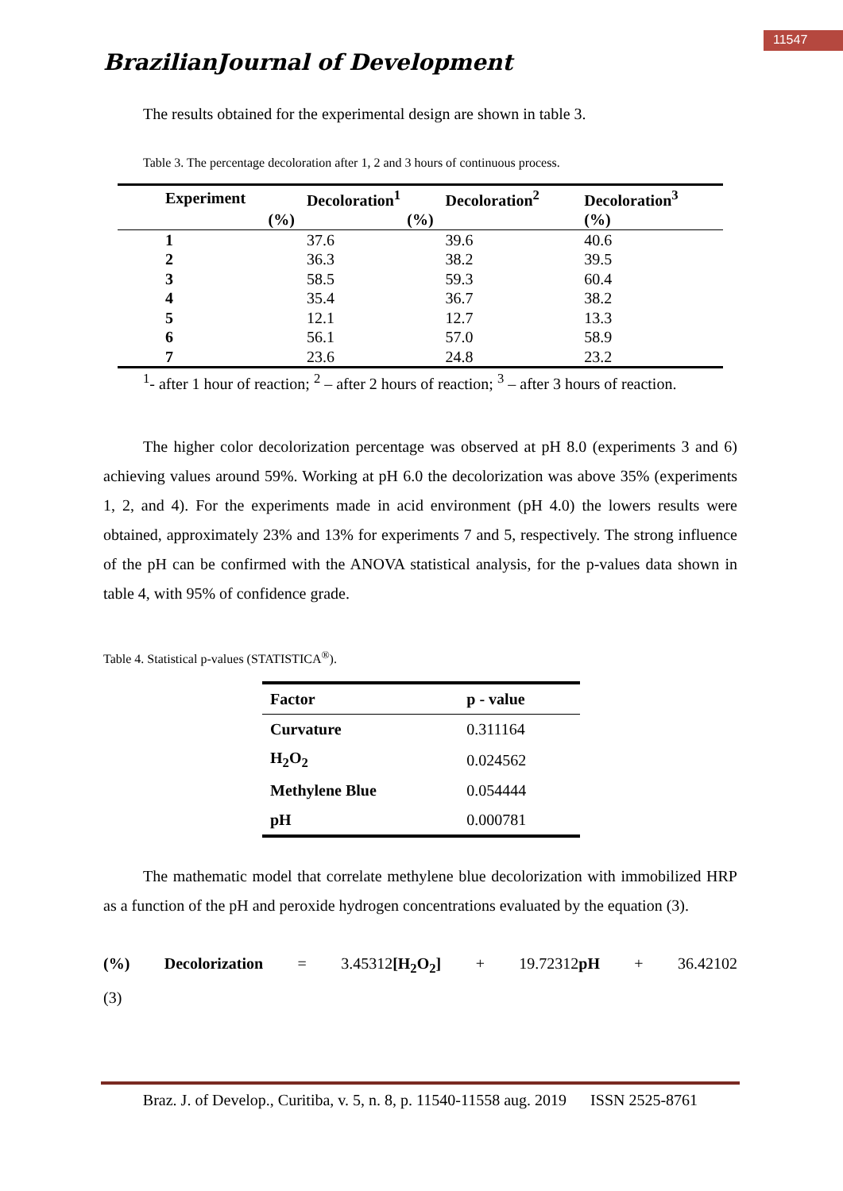11547
BrazilianJournal of Development
The results obtained for the experimental design are shown in table 3.
Table 3. The percentage decoloration after 1, 2 and 3 hours of continuous process.
| Experiment | Decoloration<sup>1</sup> | Decoloration<sup>2</sup> | Decoloration<sup>3</sup> |
| --- | --- | --- | --- |
| (%) | (%) | | (%) |
| 1 | 37.6 | 39.6 | 40.6 |
| 2 | 36.3 | 38.2 | 39.5 |
| 3 | 58.5 | 59.3 | 60.4 |
| 4 | 35.4 | 36.7 | 38.2 |
| 5 | 12.1 | 12.7 | 13.3 |
| 6 | 56.1 | 57.0 | 58.9 |
| 7 | 23.6 | 24.8 | 23.2 |
<sup>1</sup>- after 1 hour of reaction; <sup>2</sup> – after 2 hours of reaction; <sup>3</sup> – after 3 hours of reaction.
The higher color decolorization percentage was observed at pH 8.0 (experiments 3 and 6) achieving values around 59%. Working at pH 6.0 the decolorization was above 35% (experiments 1, 2, and 4). For the experiments made in acid environment (pH 4.0) the lowers results were obtained, approximately 23% and 13% for experiments 7 and 5, respectively. The strong influence of the pH can be confirmed with the ANOVA statistical analysis, for the p-values data shown in table 4, with 95% of confidence grade.
Table 4. Statistical p-values (STATISTICA<sup>®</sup>).
| Factor | p - value |
| --- | --- |
| Curvature | 0.311164 |
| H<sub>2</sub>O<sub>2</sub> | 0.024562 |
| Methylene Blue | 0.054444 |
| pH | 0.000781 |
The mathematic model that correlate methylene blue decolorization with immobilized HRP as a function of the pH and peroxide hydrogen concentrations evaluated by the equation (3).
(%) Decolorization = 3.45312[H<sub>2</sub>O<sub>2</sub>] + 19.72312pH + 36.42102
(3)
Braz. J. of Develop., Curitiba, v. 5, n. 8, p. 11540-11558 aug. 2019 ISSN 2525-8761